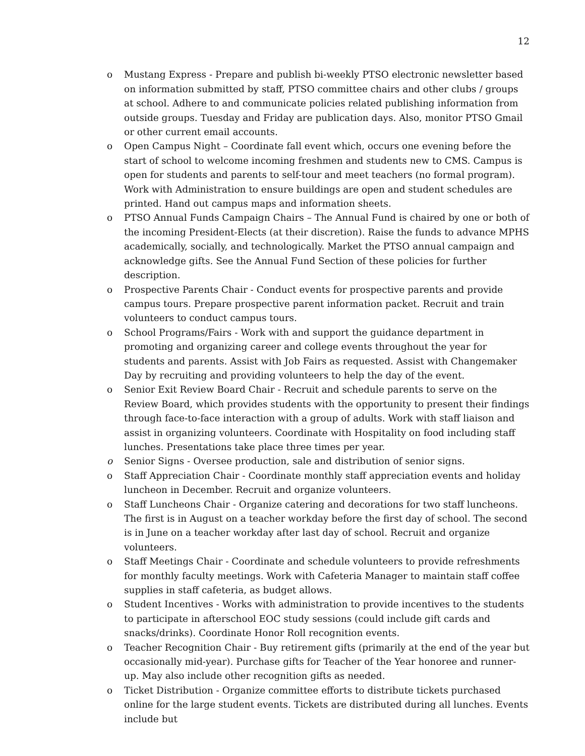12
o Mustang Express - Prepare and publish bi-weekly PTSO electronic newsletter based on information submitted by staff, PTSO committee chairs and other clubs / groups at school. Adhere to and communicate policies related publishing information from outside groups. Tuesday and Friday are publication days. Also, monitor PTSO Gmail or other current email accounts.
o Open Campus Night – Coordinate fall event which, occurs one evening before the start of school to welcome incoming freshmen and students new to CMS. Campus is open for students and parents to self-tour and meet teachers (no formal program). Work with Administration to ensure buildings are open and student schedules are printed. Hand out campus maps and information sheets.
o PTSO Annual Funds Campaign Chairs – The Annual Fund is chaired by one or both of the incoming President-Elects (at their discretion). Raise the funds to advance MPHS academically, socially, and technologically. Market the PTSO annual campaign and acknowledge gifts. See the Annual Fund Section of these policies for further description.
o Prospective Parents Chair - Conduct events for prospective parents and provide campus tours. Prepare prospective parent information packet. Recruit and train volunteers to conduct campus tours.
o School Programs/Fairs - Work with and support the guidance department in promoting and organizing career and college events throughout the year for students and parents. Assist with Job Fairs as requested. Assist with Changemaker Day by recruiting and providing volunteers to help the day of the event.
o Senior Exit Review Board Chair - Recruit and schedule parents to serve on the Review Board, which provides students with the opportunity to present their findings through face-to-face interaction with a group of adults. Work with staff liaison and assist in organizing volunteers. Coordinate with Hospitality on food including staff lunches. Presentations take place three times per year.
o Senior Signs - Oversee production, sale and distribution of senior signs.
o Staff Appreciation Chair - Coordinate monthly staff appreciation events and holiday luncheon in December. Recruit and organize volunteers.
o Staff Luncheons Chair - Organize catering and decorations for two staff luncheons. The first is in August on a teacher workday before the first day of school. The second is in June on a teacher workday after last day of school. Recruit and organize volunteers.
o Staff Meetings Chair - Coordinate and schedule volunteers to provide refreshments for monthly faculty meetings. Work with Cafeteria Manager to maintain staff coffee supplies in staff cafeteria, as budget allows.
o Student Incentives - Works with administration to provide incentives to the students to participate in afterschool EOC study sessions (could include gift cards and snacks/drinks). Coordinate Honor Roll recognition events.
o Teacher Recognition Chair - Buy retirement gifts (primarily at the end of the year but occasionally mid-year). Purchase gifts for Teacher of the Year honoree and runner-up. May also include other recognition gifts as needed.
o Ticket Distribution - Organize committee efforts to distribute tickets purchased online for the large student events. Tickets are distributed during all lunches. Events include but